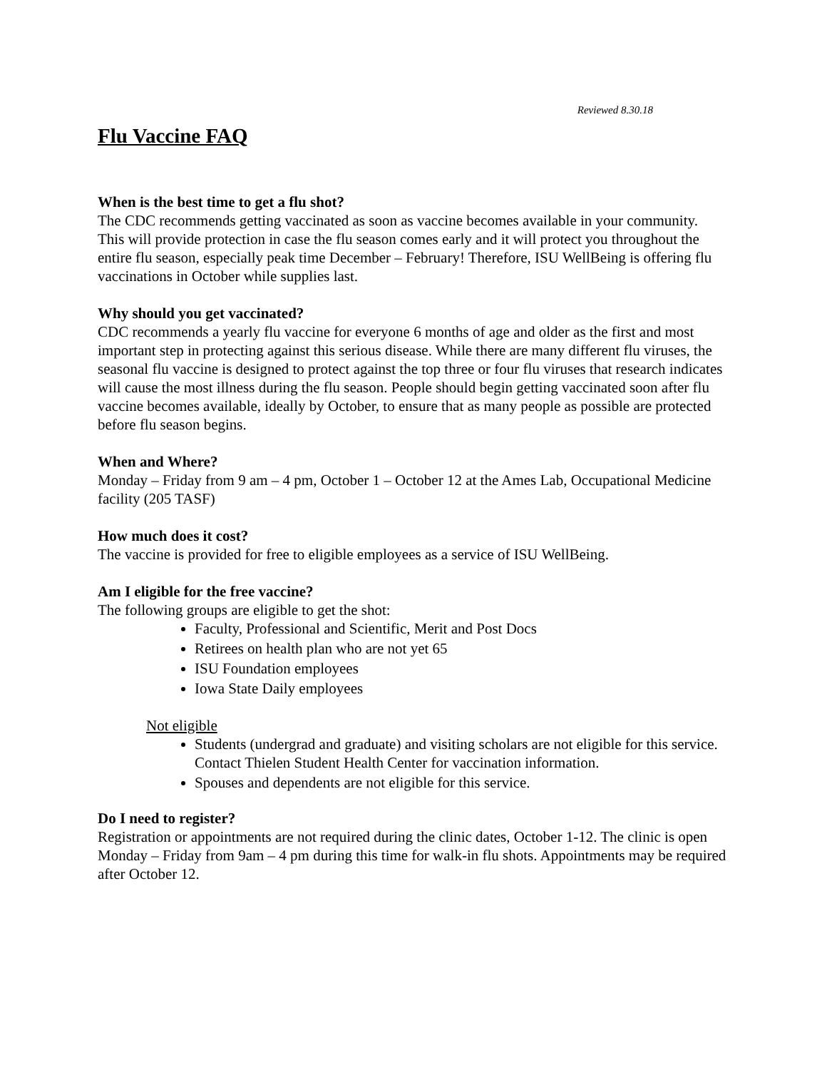Reviewed 8.30.18
Flu Vaccine FAQ
When is the best time to get a flu shot?
The CDC recommends getting vaccinated as soon as vaccine becomes available in your community. This will provide protection in case the flu season comes early and it will protect you throughout the entire flu season, especially peak time December – February! Therefore, ISU WellBeing is offering flu vaccinations in October while supplies last.
Why should you get vaccinated?
CDC recommends a yearly flu vaccine for everyone 6 months of age and older as the first and most important step in protecting against this serious disease. While there are many different flu viruses, the seasonal flu vaccine is designed to protect against the top three or four flu viruses that research indicates will cause the most illness during the flu season. People should begin getting vaccinated soon after flu vaccine becomes available, ideally by October, to ensure that as many people as possible are protected before flu season begins.
When and Where?
Monday – Friday from 9 am – 4 pm, October 1 – October 12 at the Ames Lab, Occupational Medicine facility (205 TASF)
How much does it cost?
The vaccine is provided for free to eligible employees as a service of ISU WellBeing.
Am I eligible for the free vaccine?
The following groups are eligible to get the shot:
Faculty, Professional and Scientific, Merit and Post Docs
Retirees on health plan who are not yet 65
ISU Foundation employees
Iowa State Daily employees
Not eligible
Students (undergrad and graduate) and visiting scholars are not eligible for this service. Contact Thielen Student Health Center for vaccination information.
Spouses and dependents are not eligible for this service.
Do I need to register?
Registration or appointments are not required during the clinic dates, October 1-12. The clinic is open Monday – Friday from 9am – 4 pm during this time for walk-in flu shots. Appointments may be required after October 12.